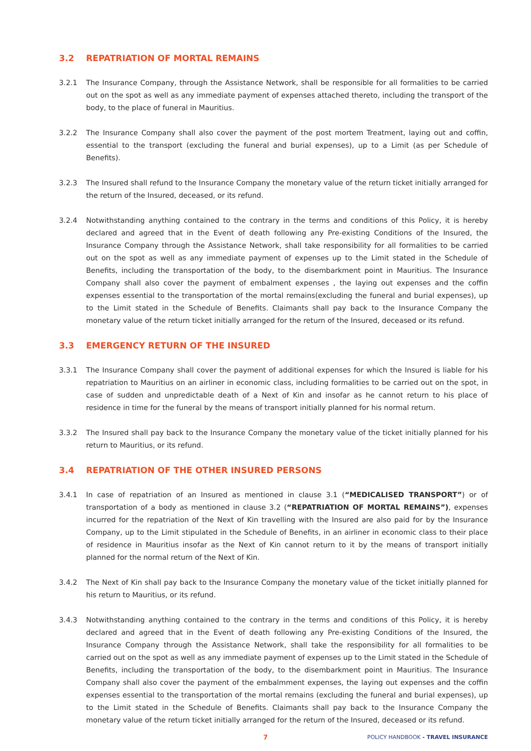3.2 REPATRIATION OF MORTAL REMAINS
3.2.1 The Insurance Company, through the Assistance Network, shall be responsible for all formalities to be carried out on the spot as well as any immediate payment of expenses attached thereto, including the transport of the body, to the place of funeral in Mauritius.
3.2.2 The Insurance Company shall also cover the payment of the post mortem Treatment, laying out and coffin, essential to the transport (excluding the funeral and burial expenses), up to a Limit (as per Schedule of Benefits).
3.2.3 The Insured shall refund to the Insurance Company the monetary value of the return ticket initially arranged for the return of the Insured, deceased, or its refund.
3.2.4 Notwithstanding anything contained to the contrary in the terms and conditions of this Policy, it is hereby declared and agreed that in the Event of death following any Pre-existing Conditions of the Insured, the Insurance Company through the Assistance Network, shall take responsibility for all formalities to be carried out on the spot as well as any immediate payment of expenses up to the Limit stated in the Schedule of Benefits, including the transportation of the body, to the disembarkment point in Mauritius. The Insurance Company shall also cover the payment of embalment expenses , the laying out expenses and the coffin expenses essential to the transportation of the mortal remains(excluding the funeral and burial expenses), up to the Limit stated in the Schedule of Benefits. Claimants shall pay back to the Insurance Company the monetary value of the return ticket initially arranged for the return of the Insured, deceased or its refund.
3.3 EMERGENCY RETURN OF THE INSURED
3.3.1 The Insurance Company shall cover the payment of additional expenses for which the Insured is liable for his repatriation to Mauritius on an airliner in economic class, including formalities to be carried out on the spot, in case of sudden and unpredictable death of a Next of Kin and insofar as he cannot return to his place of residence in time for the funeral by the means of transport initially planned for his normal return.
3.3.2 The Insured shall pay back to the Insurance Company the monetary value of the ticket initially planned for his return to Mauritius, or its refund.
3.4 REPATRIATION OF THE OTHER INSURED PERSONS
3.4.1 In case of repatriation of an Insured as mentioned in clause 3.1 (“MEDICALISED TRANSPORT”) or of transportation of a body as mentioned in clause 3.2 (“REPATRIATION OF MORTAL REMAINS”), expenses incurred for the repatriation of the Next of Kin travelling with the Insured are also paid for by the Insurance Company, up to the Limit stipulated in the Schedule of Benefits, in an airliner in economic class to their place of residence in Mauritius insofar as the Next of Kin cannot return to it by the means of transport initially planned for the normal return of the Next of Kin.
3.4.2 The Next of Kin shall pay back to the Insurance Company the monetary value of the ticket initially planned for his return to Mauritius, or its refund.
3.4.3 Notwithstanding anything contained to the contrary in the terms and conditions of this Policy, it is hereby declared and agreed that in the Event of death following any Pre-existing Conditions of the Insured, the Insurance Company through the Assistance Network, shall take the responsibility for all formalities to be carried out on the spot as well as any immediate payment of expenses up to the Limit stated in the Schedule of Benefits, including the transportation of the body, to the disembarkment point in Mauritius. The Insurance Company shall also cover the payment of the embalmment expenses, the laying out expenses and the coffin expenses essential to the transportation of the mortal remains (excluding the funeral and burial expenses), up to the Limit stated in the Schedule of Benefits. Claimants shall pay back to the Insurance Company the monetary value of the return ticket initially arranged for the return of the Insured, deceased or its refund.
7 POLICY HANDBOOK - TRAVEL INSURANCE